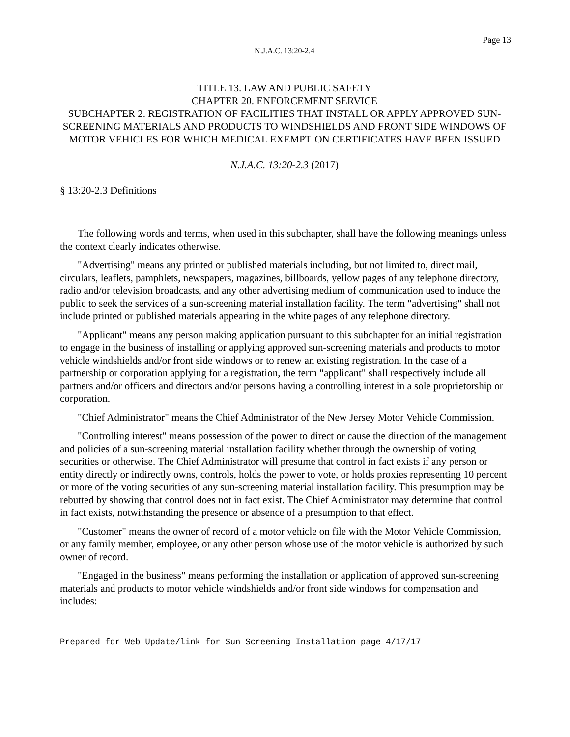Page 13
N.J.A.C. 13:20-2.4
TITLE 13. LAW AND PUBLIC SAFETY
CHAPTER 20. ENFORCEMENT SERVICE
SUBCHAPTER 2. REGISTRATION OF FACILITIES THAT INSTALL OR APPLY APPROVED SUN-SCREENING MATERIALS AND PRODUCTS TO WINDSHIELDS AND FRONT SIDE WINDOWS OF MOTOR VEHICLES FOR WHICH MEDICAL EXEMPTION CERTIFICATES HAVE BEEN ISSUED
N.J.A.C. 13:20-2.3 (2017)
§ 13:20-2.3 Definitions
The following words and terms, when used in this subchapter, shall have the following meanings unless the context clearly indicates otherwise.
"Advertising" means any printed or published materials including, but not limited to, direct mail, circulars, leaflets, pamphlets, newspapers, magazines, billboards, yellow pages of any telephone directory, radio and/or television broadcasts, and any other advertising medium of communication used to induce the public to seek the services of a sun-screening material installation facility. The term "advertising" shall not include printed or published materials appearing in the white pages of any telephone directory.
"Applicant" means any person making application pursuant to this subchapter for an initial registration to engage in the business of installing or applying approved sun-screening materials and products to motor vehicle windshields and/or front side windows or to renew an existing registration. In the case of a partnership or corporation applying for a registration, the term "applicant" shall respectively include all partners and/or officers and directors and/or persons having a controlling interest in a sole proprietorship or corporation.
"Chief Administrator" means the Chief Administrator of the New Jersey Motor Vehicle Commission.
"Controlling interest" means possession of the power to direct or cause the direction of the management and policies of a sun-screening material installation facility whether through the ownership of voting securities or otherwise. The Chief Administrator will presume that control in fact exists if any person or entity directly or indirectly owns, controls, holds the power to vote, or holds proxies representing 10 percent or more of the voting securities of any sun-screening material installation facility. This presumption may be rebutted by showing that control does not in fact exist. The Chief Administrator may determine that control in fact exists, notwithstanding the presence or absence of a presumption to that effect.
"Customer" means the owner of record of a motor vehicle on file with the Motor Vehicle Commission, or any family member, employee, or any other person whose use of the motor vehicle is authorized by such owner of record.
"Engaged in the business" means performing the installation or application of approved sun-screening materials and products to motor vehicle windshields and/or front side windows for compensation and includes:
Prepared for Web Update/link for Sun Screening Installation page 4/17/17